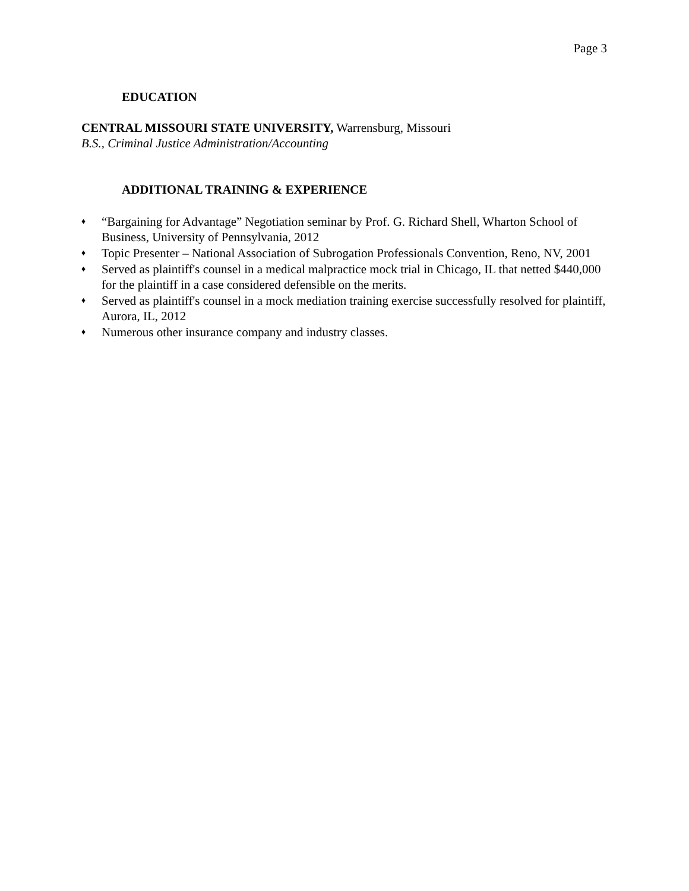Page 3
EDUCATION
CENTRAL MISSOURI STATE UNIVERSITY, Warrensburg, Missouri
B.S., Criminal Justice Administration/Accounting
ADDITIONAL TRAINING & EXPERIENCE
♦ “Bargaining for Advantage” Negotiation seminar by Prof. G. Richard Shell, Wharton School of Business, University of Pennsylvania, 2012
♦ Topic Presenter – National Association of Subrogation Professionals Convention, Reno, NV, 2001
♦ Served as plaintiff's counsel in a medical malpractice mock trial in Chicago, IL that netted $440,000 for the plaintiff in a case considered defensible on the merits.
♦ Served as plaintiff's counsel in a mock mediation training exercise successfully resolved for plaintiff, Aurora, IL, 2012
♦ Numerous other insurance company and industry classes.